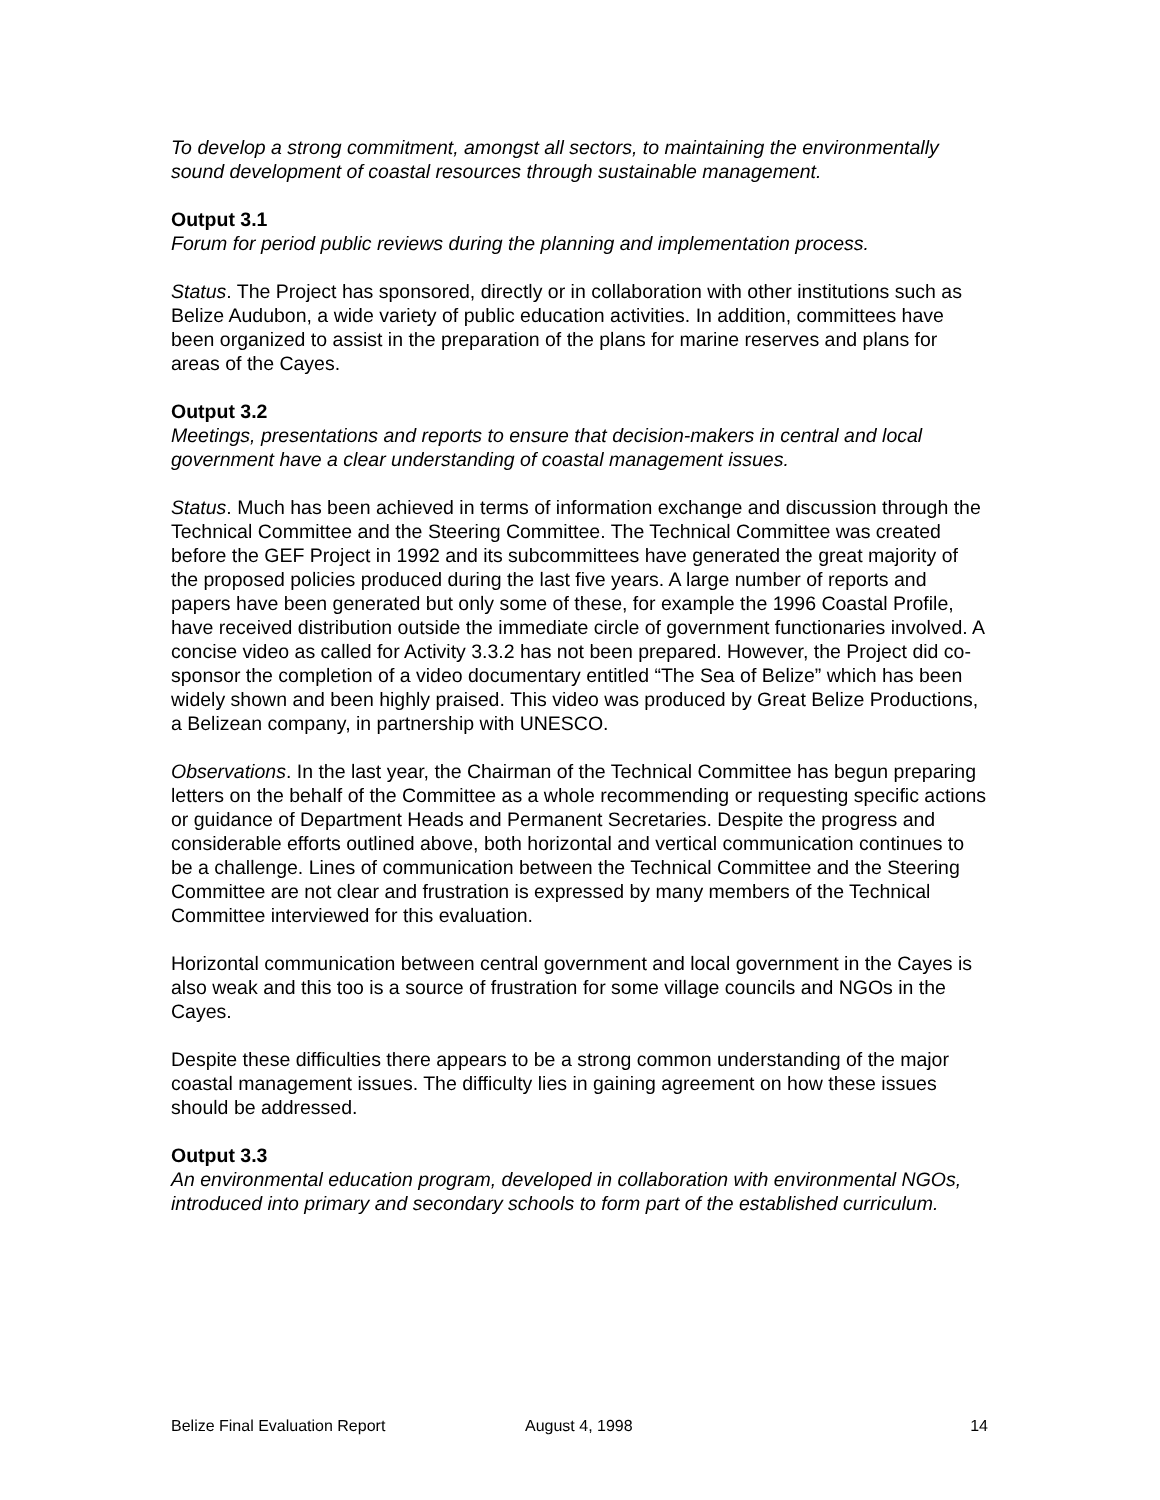To develop a strong commitment, amongst all sectors, to maintaining the environmentally sound development of coastal resources through sustainable management.
Output 3.1
Forum for period public reviews during the planning and implementation process.
Status. The Project has sponsored, directly or in collaboration with other institutions such as Belize Audubon, a wide variety of public education activities. In addition, committees have been organized to assist in the preparation of the plans for marine reserves and plans for areas of the Cayes.
Output 3.2
Meetings, presentations and reports to ensure that decision-makers in central and local government have a clear understanding of coastal management issues.
Status. Much has been achieved in terms of information exchange and discussion through the Technical Committee and the Steering Committee. The Technical Committee was created before the GEF Project in 1992 and its subcommittees have generated the great majority of the proposed policies produced during the last five years. A large number of reports and papers have been generated but only some of these, for example the 1996 Coastal Profile, have received distribution outside the immediate circle of government functionaries involved. A concise video as called for Activity 3.3.2 has not been prepared. However, the Project did co-sponsor the completion of a video documentary entitled “The Sea of Belize” which has been widely shown and been highly praised. This video was produced by Great Belize Productions, a Belizean company, in partnership with UNESCO.
Observations. In the last year, the Chairman of the Technical Committee has begun preparing letters on the behalf of the Committee as a whole recommending or requesting specific actions or guidance of Department Heads and Permanent Secretaries. Despite the progress and considerable efforts outlined above, both horizontal and vertical communication continues to be a challenge. Lines of communication between the Technical Committee and the Steering Committee are not clear and frustration is expressed by many members of the Technical Committee interviewed for this evaluation.
Horizontal communication between central government and local government in the Cayes is also weak and this too is a source of frustration for some village councils and NGOs in the Cayes.
Despite these difficulties there appears to be a strong common understanding of the major coastal management issues. The difficulty lies in gaining agreement on how these issues should be addressed.
Output 3.3
An environmental education program, developed in collaboration with environmental NGOs, introduced into primary and secondary schools to form part of the established curriculum.
Belize Final Evaluation Report August 4, 1998 14